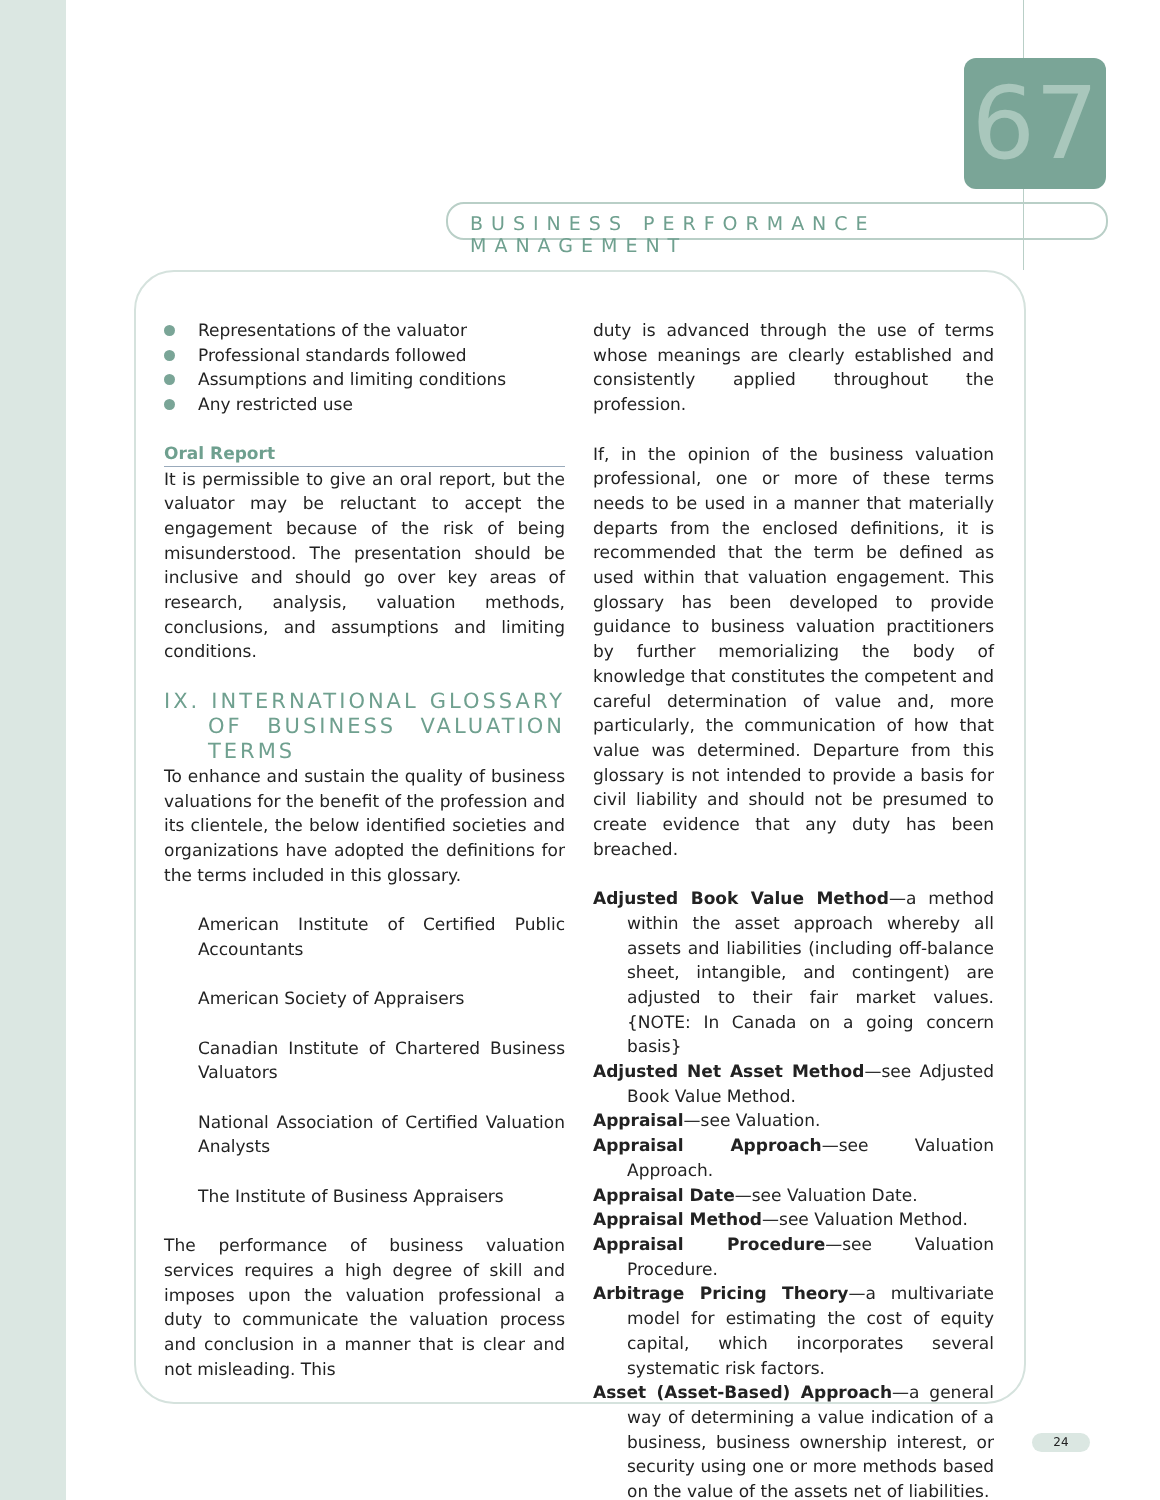67
BUSINESS PERFORMANCE MANAGEMENT
Representations of the valuator
Professional standards followed
Assumptions and limiting conditions
Any restricted use
Oral Report
It is permissible to give an oral report, but the valuator may be reluctant to accept the engagement because of the risk of being misunderstood. The presentation should be inclusive and should go over key areas of research, analysis, valuation methods, conclusions, and assumptions and limiting conditions.
IX. INTERNATIONAL GLOSSARY OF BUSINESS VALUATION TERMS
To enhance and sustain the quality of business valuations for the benefit of the profession and its clientele, the below identified societies and organizations have adopted the definitions for the terms included in this glossary.
American Institute of Certified Public Accountants
American Society of Appraisers
Canadian Institute of Chartered Business Valuators
National Association of Certified Valuation Analysts
The Institute of Business Appraisers
The performance of business valuation services requires a high degree of skill and imposes upon the valuation professional a duty to communicate the valuation process and conclusion in a manner that is clear and not misleading. This
duty is advanced through the use of terms whose meanings are clearly established and consistently applied throughout the profession.
If, in the opinion of the business valuation professional, one or more of these terms needs to be used in a manner that materially departs from the enclosed definitions, it is recommended that the term be defined as used within that valuation engagement. This glossary has been developed to provide guidance to business valuation practitioners by further memorializing the body of knowledge that constitutes the competent and careful determination of value and, more particularly, the communication of how that value was determined. Departure from this glossary is not intended to provide a basis for civil liability and should not be presumed to create evidence that any duty has been breached.
Adjusted Book Value Method—a method within the asset approach whereby all assets and liabilities (including off-balance sheet, intangible, and contingent) are adjusted to their fair market values. {NOTE: In Canada on a going concern basis}
Adjusted Net Asset Method—see Adjusted Book Value Method.
Appraisal—see Valuation.
Appraisal Approach—see Valuation Approach.
Appraisal Date—see Valuation Date.
Appraisal Method—see Valuation Method.
Appraisal Procedure—see Valuation Procedure.
Arbitrage Pricing Theory—a multivariate model for estimating the cost of equity capital, which incorporates several systematic risk factors.
Asset (Asset-Based) Approach—a general way of determining a value indication of a business, business ownership interest, or security using one or more methods based on the value of the assets net of liabilities.
24